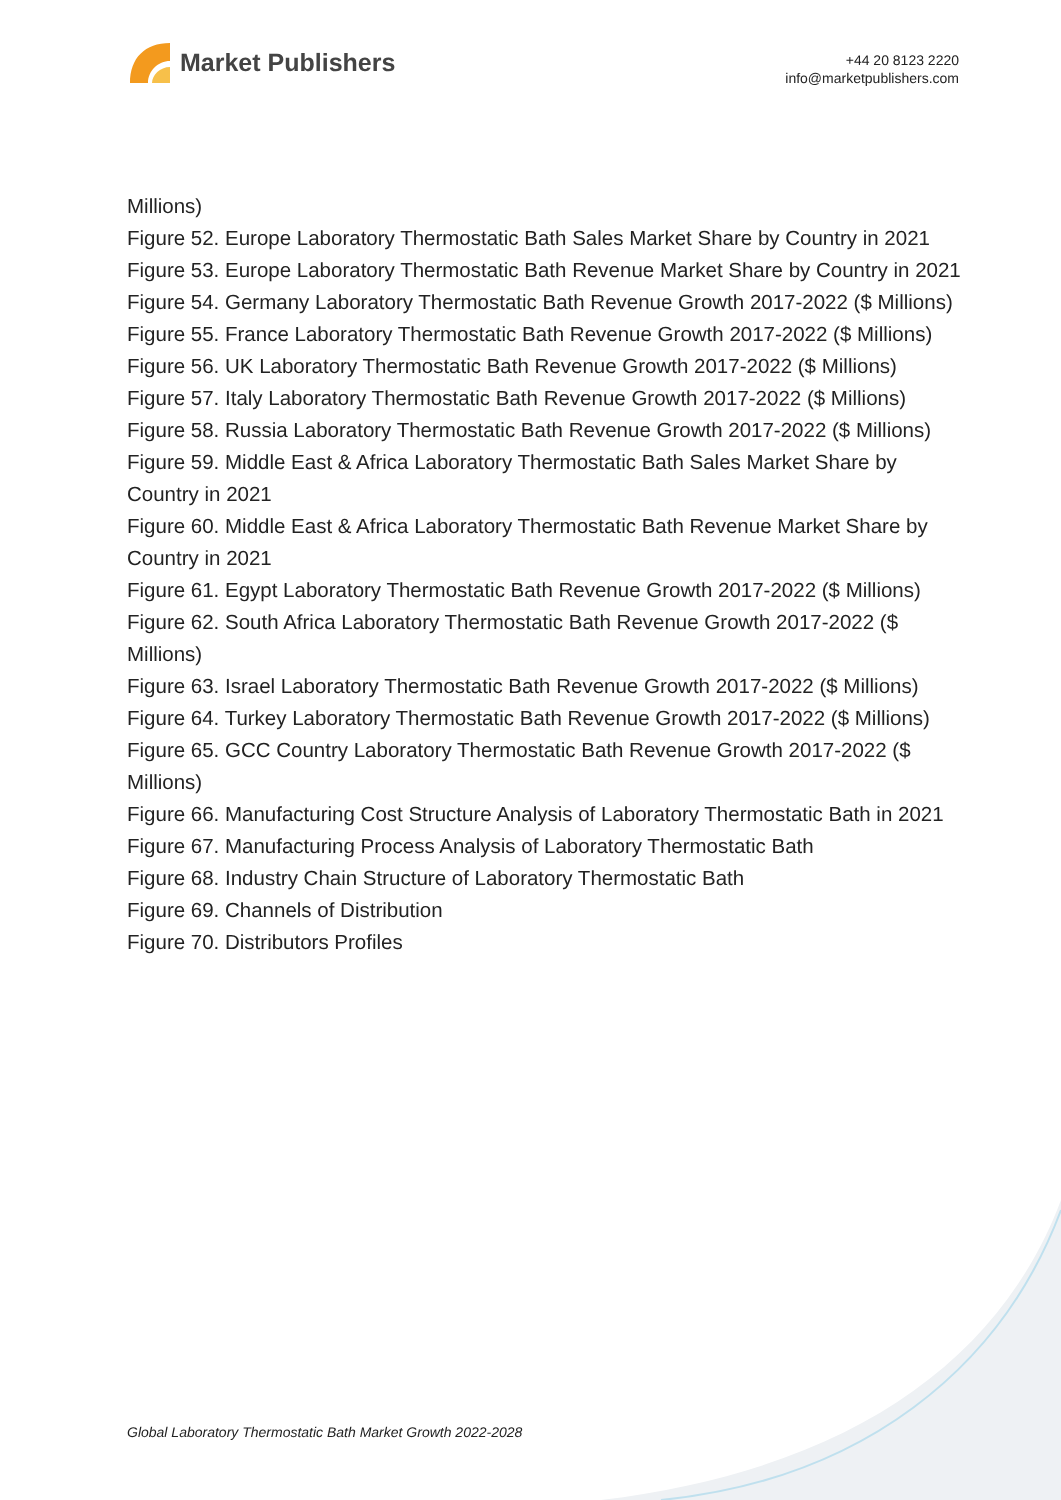Market Publishers
+44 20 8123 2220
info@marketpublishers.com
Millions)
Figure 52. Europe Laboratory Thermostatic Bath Sales Market Share by Country in 2021
Figure 53. Europe Laboratory Thermostatic Bath Revenue Market Share by Country in 2021
Figure 54. Germany Laboratory Thermostatic Bath Revenue Growth 2017-2022 ($ Millions)
Figure 55. France Laboratory Thermostatic Bath Revenue Growth 2017-2022 ($ Millions)
Figure 56. UK Laboratory Thermostatic Bath Revenue Growth 2017-2022 ($ Millions)
Figure 57. Italy Laboratory Thermostatic Bath Revenue Growth 2017-2022 ($ Millions)
Figure 58. Russia Laboratory Thermostatic Bath Revenue Growth 2017-2022 ($ Millions)
Figure 59. Middle East & Africa Laboratory Thermostatic Bath Sales Market Share by Country in 2021
Figure 60. Middle East & Africa Laboratory Thermostatic Bath Revenue Market Share by Country in 2021
Figure 61. Egypt Laboratory Thermostatic Bath Revenue Growth 2017-2022 ($ Millions)
Figure 62. South Africa Laboratory Thermostatic Bath Revenue Growth 2017-2022 ($ Millions)
Figure 63. Israel Laboratory Thermostatic Bath Revenue Growth 2017-2022 ($ Millions)
Figure 64. Turkey Laboratory Thermostatic Bath Revenue Growth 2017-2022 ($ Millions)
Figure 65. GCC Country Laboratory Thermostatic Bath Revenue Growth 2017-2022 ($ Millions)
Figure 66. Manufacturing Cost Structure Analysis of Laboratory Thermostatic Bath in 2021
Figure 67. Manufacturing Process Analysis of Laboratory Thermostatic Bath
Figure 68. Industry Chain Structure of Laboratory Thermostatic Bath
Figure 69. Channels of Distribution
Figure 70. Distributors Profiles
Global Laboratory Thermostatic Bath Market Growth 2022-2028